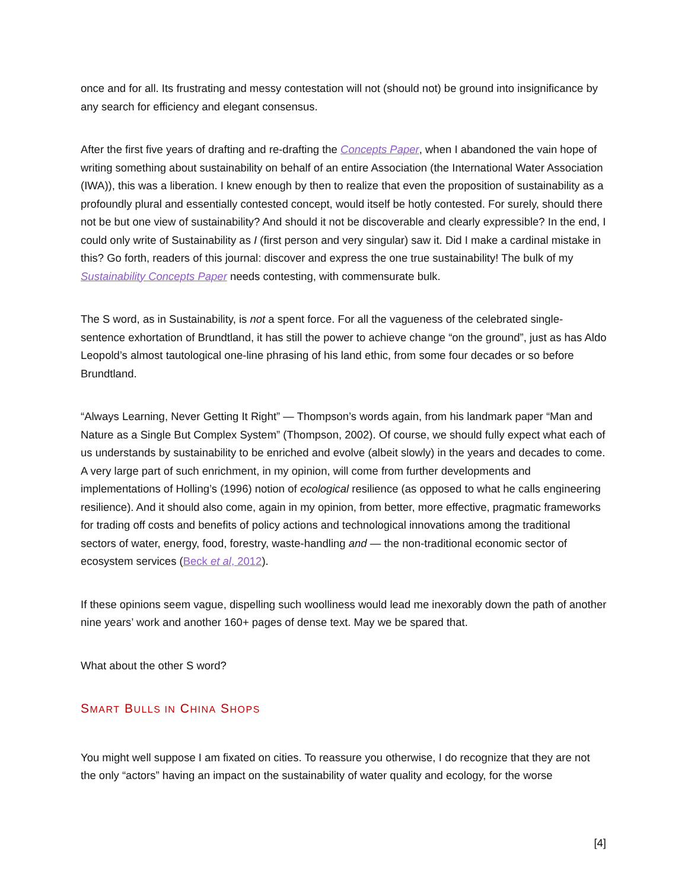once and for all. Its frustrating and messy contestation will not (should not) be ground into insignificance by any search for efficiency and elegant consensus.
After the first five years of drafting and re-drafting the Concepts Paper, when I abandoned the vain hope of writing something about sustainability on behalf of an entire Association (the International Water Association (IWA)), this was a liberation. I knew enough by then to realize that even the proposition of sustainability as a profoundly plural and essentially contested concept, would itself be hotly contested. For surely, should there not be but one view of sustainability? And should it not be discoverable and clearly expressible? In the end, I could only write of Sustainability as I (first person and very singular) saw it. Did I make a cardinal mistake in this? Go forth, readers of this journal: discover and express the one true sustainability! The bulk of my Sustainability Concepts Paper needs contesting, with commensurate bulk.
The S word, as in Sustainability, is not a spent force. For all the vagueness of the celebrated single-sentence exhortation of Brundtland, it has still the power to achieve change “on the ground”, just as has Aldo Leopold’s almost tautological one-line phrasing of his land ethic, from some four decades or so before Brundtland.
“Always Learning, Never Getting It Right” — Thompson’s words again, from his landmark paper “Man and Nature as a Single But Complex System” (Thompson, 2002). Of course, we should fully expect what each of us understands by sustainability to be enriched and evolve (albeit slowly) in the years and decades to come. A very large part of such enrichment, in my opinion, will come from further developments and implementations of Holling’s (1996) notion of ecological resilience (as opposed to what he calls engineering resilience). And it should also come, again in my opinion, from better, more effective, pragmatic frameworks for trading off costs and benefits of policy actions and technological innovations among the traditional sectors of water, energy, food, forestry, waste-handling and — the non-traditional economic sector of ecosystem services (Beck et al, 2012).
If these opinions seem vague, dispelling such woolliness would lead me inexorably down the path of another nine years’ work and another 160+ pages of dense text. May we be spared that.
What about the other S word?
SMART BULLS IN CHINA SHOPS
You might well suppose I am fixated on cities. To reassure you otherwise, I do recognize that they are not the only “actors” having an impact on the sustainability of water quality and ecology, for the worse
[4]